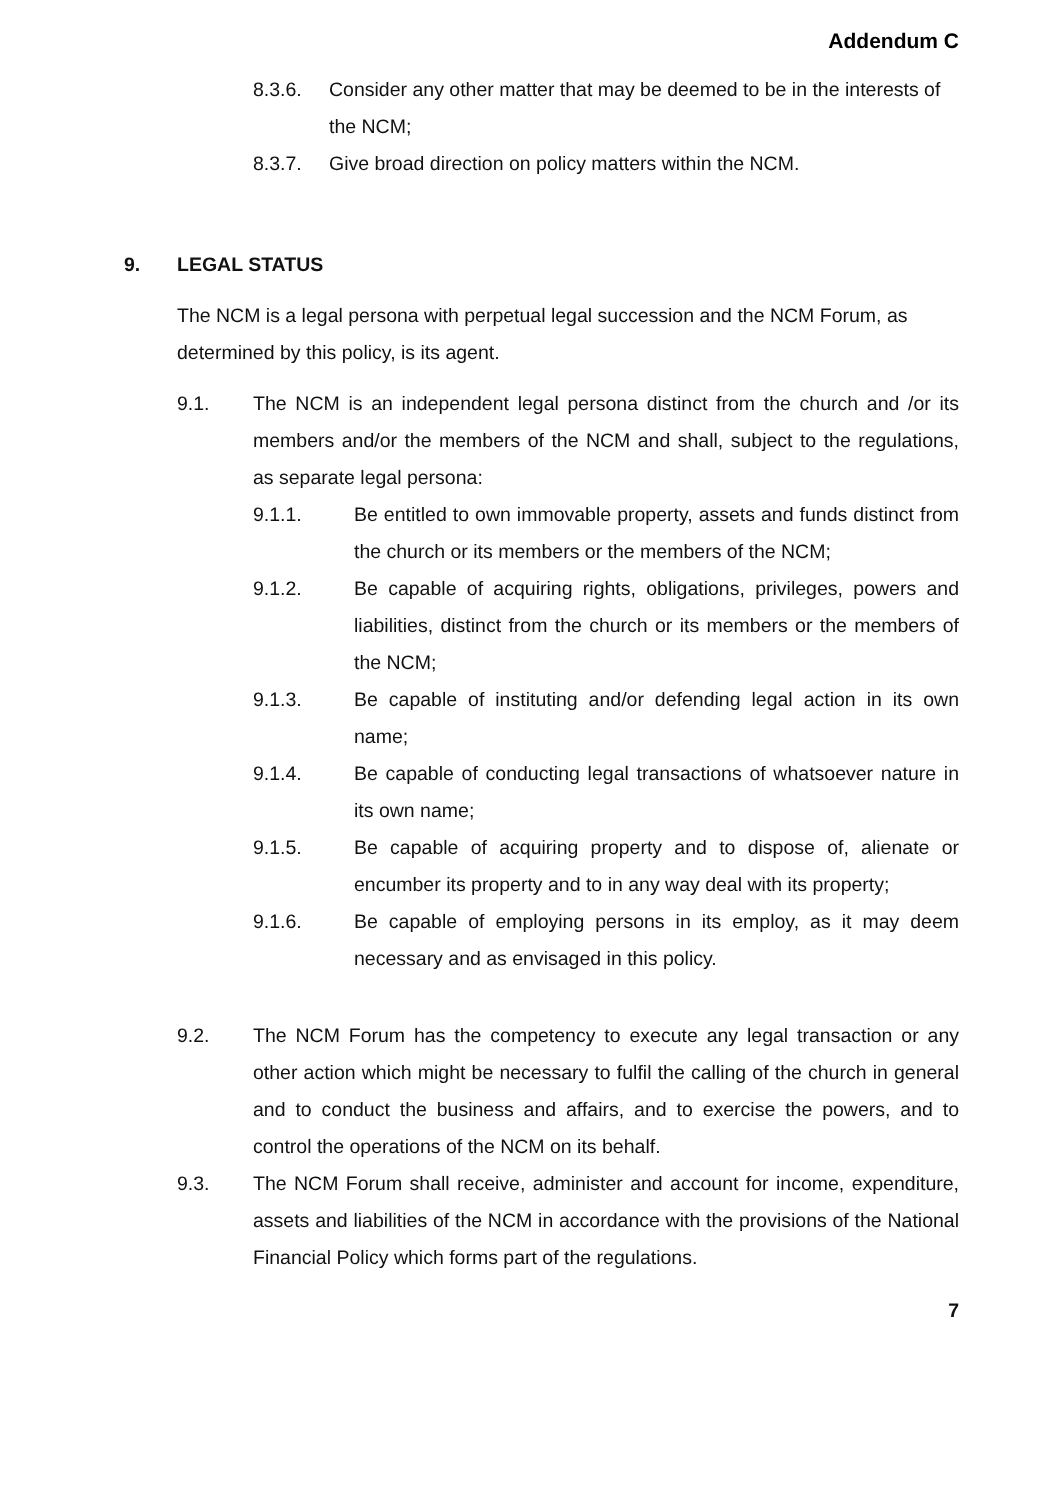Addendum C
8.3.6. Consider any other matter that may be deemed to be in the interests of the NCM;
8.3.7. Give broad direction on policy matters within the NCM.
9. LEGAL STATUS
The NCM is a legal persona with perpetual legal succession and the NCM Forum, as determined by this policy, is its agent.
9.1. The NCM is an independent legal persona distinct from the church and /or its members and/or the members of the NCM and shall, subject to the regulations, as separate legal persona:
9.1.1. Be entitled to own immovable property, assets and funds distinct from the church or its members or the members of the NCM;
9.1.2. Be capable of acquiring rights, obligations, privileges, powers and liabilities, distinct from the church or its members or the members of the NCM;
9.1.3. Be capable of instituting and/or defending legal action in its own name;
9.1.4. Be capable of conducting legal transactions of whatsoever nature in its own name;
9.1.5. Be capable of acquiring property and to dispose of, alienate or encumber its property and to in any way deal with its property;
9.1.6. Be capable of employing persons in its employ, as it may deem necessary and as envisaged in this policy.
9.2. The NCM Forum has the competency to execute any legal transaction or any other action which might be necessary to fulfil the calling of the church in general and to conduct the business and affairs, and to exercise the powers, and to control the operations of the NCM on its behalf.
9.3. The NCM Forum shall receive, administer and account for income, expenditure, assets and liabilities of the NCM in accordance with the provisions of the National Financial Policy which forms part of the regulations.
7